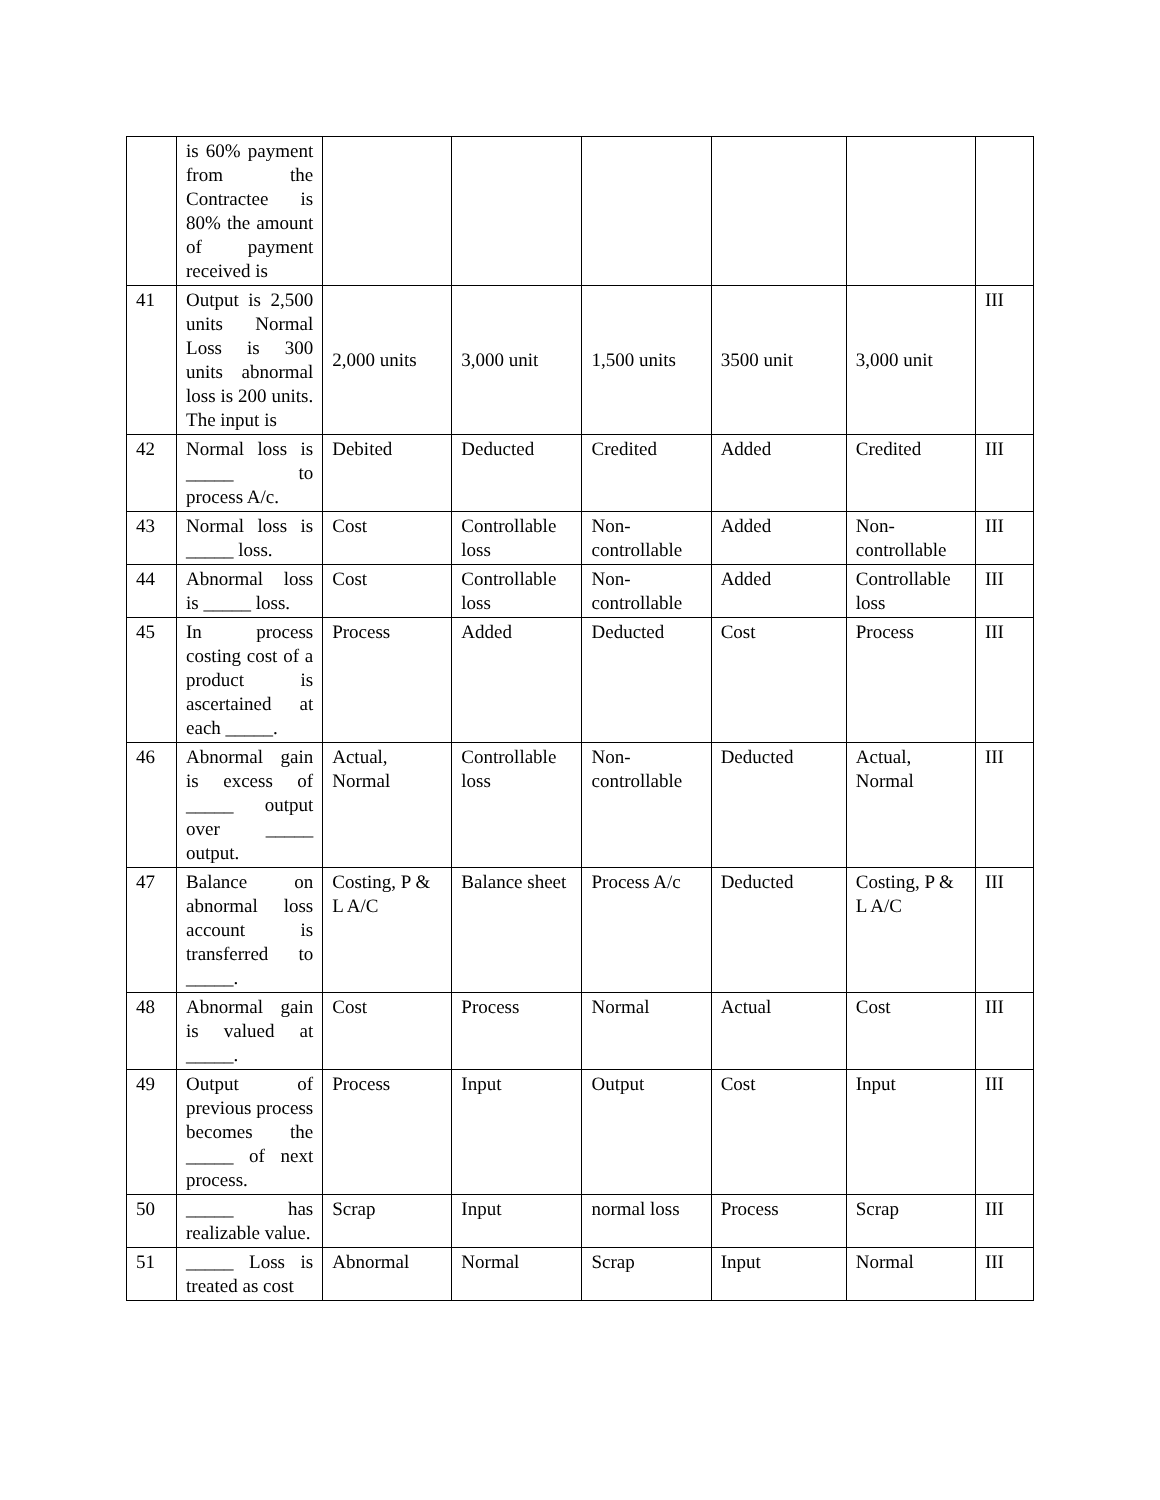| | is 60% payment from the Contractee is 80% the amount of payment received is | | | | | | |
| 41 | Output is 2,500 units Normal Loss is 300 units abnormal loss is 200 units. The input is | 2,000 units | 3,000 unit | 1,500 units | 3500 unit | 3,000 unit | III |
| 42 | Normal loss is _____ to process A/c. | Debited | Deducted | Credited | Added | Credited | III |
| 43 | Normal loss is _____ loss. | Cost | Controllable loss | Non-controllable | Added | Non-controllable | III |
| 44 | Abnormal loss is _____ loss. | Cost | Controllable loss | Non-controllable | Added | Controllable loss | III |
| 45 | In process costing cost of a product is ascertained at each _____. | Process | Added | Deducted | Cost | Process | III |
| 46 | Abnormal gain is excess of _____ output over _____ output. | Actual, Normal | Controllable loss | Non-controllable | Deducted | Actual, Normal | III |
| 47 | Balance on abnormal loss account is transferred to _____. | Costing, P & L A/C | Balance sheet | Process A/c | Deducted | Costing, P & L A/C | III |
| 48 | Abnormal gain is valued at _____. | Cost | Process | Normal | Actual | Cost | III |
| 49 | Output of previous process becomes the _____ of next process. | Process | Input | Output | Cost | Input | III |
| 50 | _____ has realizable value. | Scrap | Input | normal loss | Process | Scrap | III |
| 51 | _____ Loss is treated as cost | Abnormal | Normal | Scrap | Input | Normal | III |